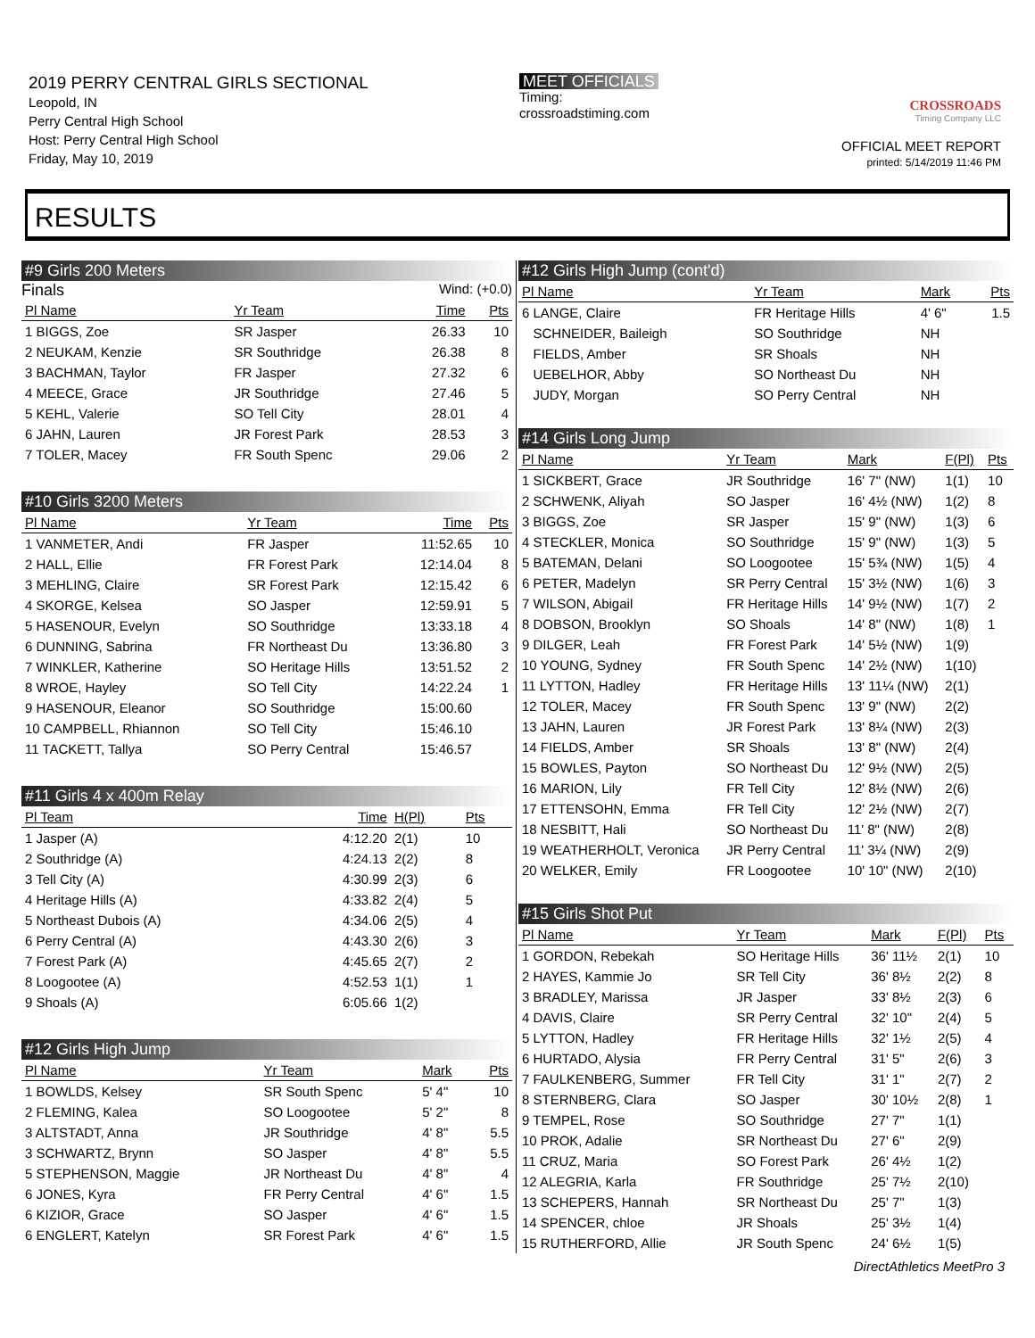2019 PERRY CENTRAL GIRLS SECTIONAL
Leopold, IN
Perry Central High School
Host: Perry Central High School
Friday, May 10, 2019
MEET OFFICIALS
Timing:
crossroadstiming.com
CROSSROADS
Timing Company LLC
OFFICIAL MEET REPORT
printed: 5/14/2019 11:46 PM
RESULTS
#9 Girls 200 Meters
Finals Wind: (+0.0)
| Pl Name | Yr Team | Time | Pts |
| --- | --- | --- | --- |
| 1 BIGGS, Zoe | SR Jasper | 26.33 | 10 |
| 2 NEUKAM, Kenzie | SR Southridge | 26.38 | 8 |
| 3 BACHMAN, Taylor | FR Jasper | 27.32 | 6 |
| 4 MEECE, Grace | JR Southridge | 27.46 | 5 |
| 5 KEHL, Valerie | SO Tell City | 28.01 | 4 |
| 6 JAHN, Lauren | JR Forest Park | 28.53 | 3 |
| 7 TOLER, Macey | FR South Spenc | 29.06 | 2 |
#10 Girls 3200 Meters
| Pl Name | Yr Team | Time | Pts |
| --- | --- | --- | --- |
| 1 VANMETER, Andi | FR Jasper | 11:52.65 | 10 |
| 2 HALL, Ellie | FR Forest Park | 12:14.04 | 8 |
| 3 MEHLING, Claire | SR Forest Park | 12:15.42 | 6 |
| 4 SKORGE, Kelsea | SO Jasper | 12:59.91 | 5 |
| 5 HASENOUR, Evelyn | SO Southridge | 13:33.18 | 4 |
| 6 DUNNING, Sabrina | FR Northeast Du | 13:36.80 | 3 |
| 7 WINKLER, Katherine | SO Heritage Hills | 13:51.52 | 2 |
| 8 WROE, Hayley | SO Tell City | 14:22.24 | 1 |
| 9 HASENOUR, Eleanor | SO Southridge | 15:00.60 | |
| 10 CAMPBELL, Rhiannon | SO Tell City | 15:46.10 | |
| 11 TACKETT, Tallya | SO Perry Central | 15:46.57 | |
#11 Girls 4 x 400m Relay
| Pl Team | Time | H(Pl) | Pts |
| --- | --- | --- | --- |
| 1 Jasper (A) | 4:12.20 | 2(1) | 10 |
| 2 Southridge (A) | 4:24.13 | 2(2) | 8 |
| 3 Tell City (A) | 4:30.99 | 2(3) | 6 |
| 4 Heritage Hills (A) | 4:33.82 | 2(4) | 5 |
| 5 Northeast Dubois (A) | 4:34.06 | 2(5) | 4 |
| 6 Perry Central (A) | 4:43.30 | 2(6) | 3 |
| 7 Forest Park (A) | 4:45.65 | 2(7) | 2 |
| 8 Loogootee (A) | 4:52.53 | 1(1) | 1 |
| 9 Shoals (A) | 6:05.66 | 1(2) | |
#12 Girls High Jump
| Pl Name | Yr Team | Mark | Pts |
| --- | --- | --- | --- |
| 1 BOWLDS, Kelsey | SR South Spenc | 5' 4" | 10 |
| 2 FLEMING, Kalea | SO Loogootee | 5' 2" | 8 |
| 3 ALTSTADT, Anna | JR Southridge | 4' 8" | 5.5 |
| 3 SCHWARTZ, Brynn | SO Jasper | 4' 8" | 5.5 |
| 5 STEPHENSON, Maggie | JR Northeast Du | 4' 8" | 4 |
| 6 JONES, Kyra | FR Perry Central | 4' 6" | 1.5 |
| 6 KIZIOR, Grace | SO Jasper | 4' 6" | 1.5 |
| 6 ENGLERT, Katelyn | SR Forest Park | 4' 6" | 1.5 |
#12 Girls High Jump (cont'd)
| Pl Name | Yr Team | Mark | Pts |
| --- | --- | --- | --- |
| 6 LANGE, Claire | FR Heritage Hills | 4' 6" | 1.5 |
| SCHNEIDER, Baileigh | SO Southridge | NH | |
| FIELDS, Amber | SR Shoals | NH | |
| UEBELHOR, Abby | SO Northeast Du | NH | |
| JUDY, Morgan | SO Perry Central | NH | |
#14 Girls Long Jump
| Pl Name | Yr Team | Mark | F(Pl) | Pts |
| --- | --- | --- | --- | --- |
| 1 SICKBERT, Grace | JR Southridge | 16' 7" (NW) | 1(1) | 10 |
| 2 SCHWENK, Aliyah | SO Jasper | 16' 4½ (NW) | 1(2) | 8 |
| 3 BIGGS, Zoe | SR Jasper | 15' 9" (NW) | 1(3) | 6 |
| 4 STECKLER, Monica | SO Southridge | 15' 9" (NW) | 1(3) | 5 |
| 5 BATEMAN, Delani | SO Loogootee | 15' 5¾ (NW) | 1(5) | 4 |
| 6 PETER, Madelyn | SR Perry Central | 15' 3½ (NW) | 1(6) | 3 |
| 7 WILSON, Abigail | FR Heritage Hills | 14' 9½ (NW) | 1(7) | 2 |
| 8 DOBSON, Brooklyn | SO Shoals | 14' 8" (NW) | 1(8) | 1 |
| 9 DILGER, Leah | FR Forest Park | 14' 5½ (NW) | 1(9) | |
| 10 YOUNG, Sydney | FR South Spenc | 14' 2½ (NW) | 1(10) | |
| 11 LYTTON, Hadley | FR Heritage Hills | 13' 11¼ (NW) | 2(1) | |
| 12 TOLER, Macey | FR South Spenc | 13' 9" (NW) | 2(2) | |
| 13 JAHN, Lauren | JR Forest Park | 13' 8¼ (NW) | 2(3) | |
| 14 FIELDS, Amber | SR Shoals | 13' 8" (NW) | 2(4) | |
| 15 BOWLES, Payton | SO Northeast Du | 12' 9½ (NW) | 2(5) | |
| 16 MARION, Lily | FR Tell City | 12' 8½ (NW) | 2(6) | |
| 17 ETTENSOHN, Emma | FR Tell City | 12' 2½ (NW) | 2(7) | |
| 18 NESBITT, Hali | SO Northeast Du | 11' 8" (NW) | 2(8) | |
| 19 WEATHERHOLT, Veronica | JR Perry Central | 11' 3¼ (NW) | 2(9) | |
| 20 WELKER, Emily | FR Loogootee | 10' 10" (NW) | 2(10) | |
#15 Girls Shot Put
| Pl Name | Yr Team | Mark | F(Pl) | Pts |
| --- | --- | --- | --- | --- |
| 1 GORDON, Rebekah | SO Heritage Hills | 36' 11½ | 2(1) | 10 |
| 2 HAYES, Kammie Jo | SR Tell City | 36' 8½ | 2(2) | 8 |
| 3 BRADLEY, Marissa | JR Jasper | 33' 8½ | 2(3) | 6 |
| 4 DAVIS, Claire | SR Perry Central | 32' 10" | 2(4) | 5 |
| 5 LYTTON, Hadley | FR Heritage Hills | 32' 1½ | 2(5) | 4 |
| 6 HURTADO, Alysia | FR Perry Central | 31' 5" | 2(6) | 3 |
| 7 FAULKENBERG, Summer | FR Tell City | 31' 1" | 2(7) | 2 |
| 8 STERNBERG, Clara | SO Jasper | 30' 10½ | 2(8) | 1 |
| 9 TEMPEL, Rose | SO Southridge | 27' 7" | 1(1) | |
| 10 PROK, Adalie | SR Northeast Du | 27' 6" | 2(9) | |
| 11 CRUZ, Maria | SO Forest Park | 26' 4½ | 1(2) | |
| 12 ALEGRIA, Karla | FR Southridge | 25' 7½ | 2(10) | |
| 13 SCHEPERS, Hannah | SR Northeast Du | 25' 7" | 1(3) | |
| 14 SPENCER, chloe | JR Shoals | 25' 3½ | 1(4) | |
| 15 RUTHERFORD, Allie | JR South Spenc | 24' 6½ | 1(5) | |
DirectAthletics MeetPro 3